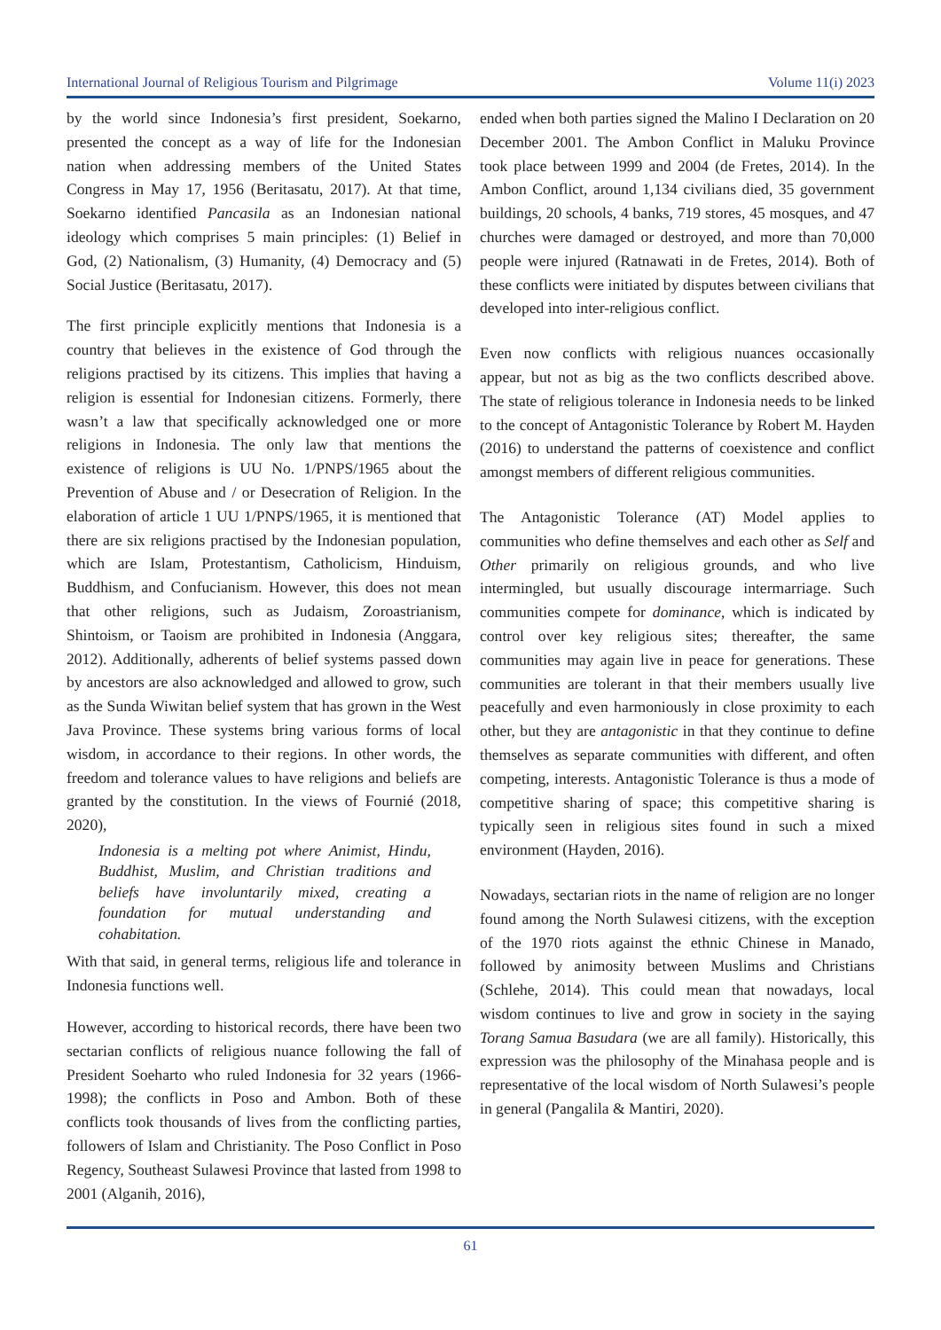International Journal of Religious Tourism and Pilgrimage Volume 11(i) 2023
by the world since Indonesia’s first president, Soekarno, presented the concept as a way of life for the Indonesian nation when addressing members of the United States Congress in May 17, 1956 (Beritasatu, 2017). At that time, Soekarno identified Pancasila as an Indonesian national ideology which comprises 5 main principles: (1) Belief in God, (2) Nationalism, (3) Humanity, (4) Democracy and (5) Social Justice (Beritasatu, 2017).
The first principle explicitly mentions that Indonesia is a country that believes in the existence of God through the religions practised by its citizens. This implies that having a religion is essential for Indonesian citizens. Formerly, there wasn’t a law that specifically acknowledged one or more religions in Indonesia. The only law that mentions the existence of religions is UU No. 1/PNPS/1965 about the Prevention of Abuse and / or Desecration of Religion. In the elaboration of article 1 UU 1/PNPS/1965, it is mentioned that there are six religions practised by the Indonesian population, which are Islam, Protestantism, Catholicism, Hinduism, Buddhism, and Confucianism. However, this does not mean that other religions, such as Judaism, Zoroastrianism, Shintoism, or Taoism are prohibited in Indonesia (Anggara, 2012). Additionally, adherents of belief systems passed down by ancestors are also acknowledged and allowed to grow, such as the Sunda Wiwitan belief system that has grown in the West Java Province. These systems bring various forms of local wisdom, in accordance to their regions. In other words, the freedom and tolerance values to have religions and beliefs are granted by the constitution. In the views of Fournié (2018, 2020),
Indonesia is a melting pot where Animist, Hindu, Buddhist, Muslim, and Christian traditions and beliefs have involuntarily mixed, creating a foundation for mutual understanding and cohabitation.
With that said, in general terms, religious life and tolerance in Indonesia functions well.
However, according to historical records, there have been two sectarian conflicts of religious nuance following the fall of President Soeharto who ruled Indonesia for 32 years (1966-1998); the conflicts in Poso and Ambon. Both of these conflicts took thousands of lives from the conflicting parties, followers of Islam and Christianity. The Poso Conflict in Poso Regency, Southeast Sulawesi Province that lasted from 1998 to 2001 (Alganih, 2016),
ended when both parties signed the Malino I Declaration on 20 December 2001. The Ambon Conflict in Maluku Province took place between 1999 and 2004 (de Fretes, 2014). In the Ambon Conflict, around 1,134 civilians died, 35 government buildings, 20 schools, 4 banks, 719 stores, 45 mosques, and 47 churches were damaged or destroyed, and more than 70,000 people were injured (Ratnawati in de Fretes, 2014). Both of these conflicts were initiated by disputes between civilians that developed into inter-religious conflict.
Even now conflicts with religious nuances occasionally appear, but not as big as the two conflicts described above. The state of religious tolerance in Indonesia needs to be linked to the concept of Antagonistic Tolerance by Robert M. Hayden (2016) to understand the patterns of coexistence and conflict amongst members of different religious communities.
The Antagonistic Tolerance (AT) Model applies to communities who define themselves and each other as Self and Other primarily on religious grounds, and who live intermingled, but usually discourage intermarriage. Such communities compete for dominance, which is indicated by control over key religious sites; thereafter, the same communities may again live in peace for generations. These communities are tolerant in that their members usually live peacefully and even harmoniously in close proximity to each other, but they are antagonistic in that they continue to define themselves as separate communities with different, and often competing, interests. Antagonistic Tolerance is thus a mode of competitive sharing of space; this competitive sharing is typically seen in religious sites found in such a mixed environment (Hayden, 2016).
Nowadays, sectarian riots in the name of religion are no longer found among the North Sulawesi citizens, with the exception of the 1970 riots against the ethnic Chinese in Manado, followed by animosity between Muslims and Christians (Schlehe, 2014). This could mean that nowadays, local wisdom continues to live and grow in society in the saying Torang Samua Basudara (we are all family). Historically, this expression was the philosophy of the Minahasa people and is representative of the local wisdom of North Sulawesi’s people in general (Pangalila & Mantiri, 2020).
61